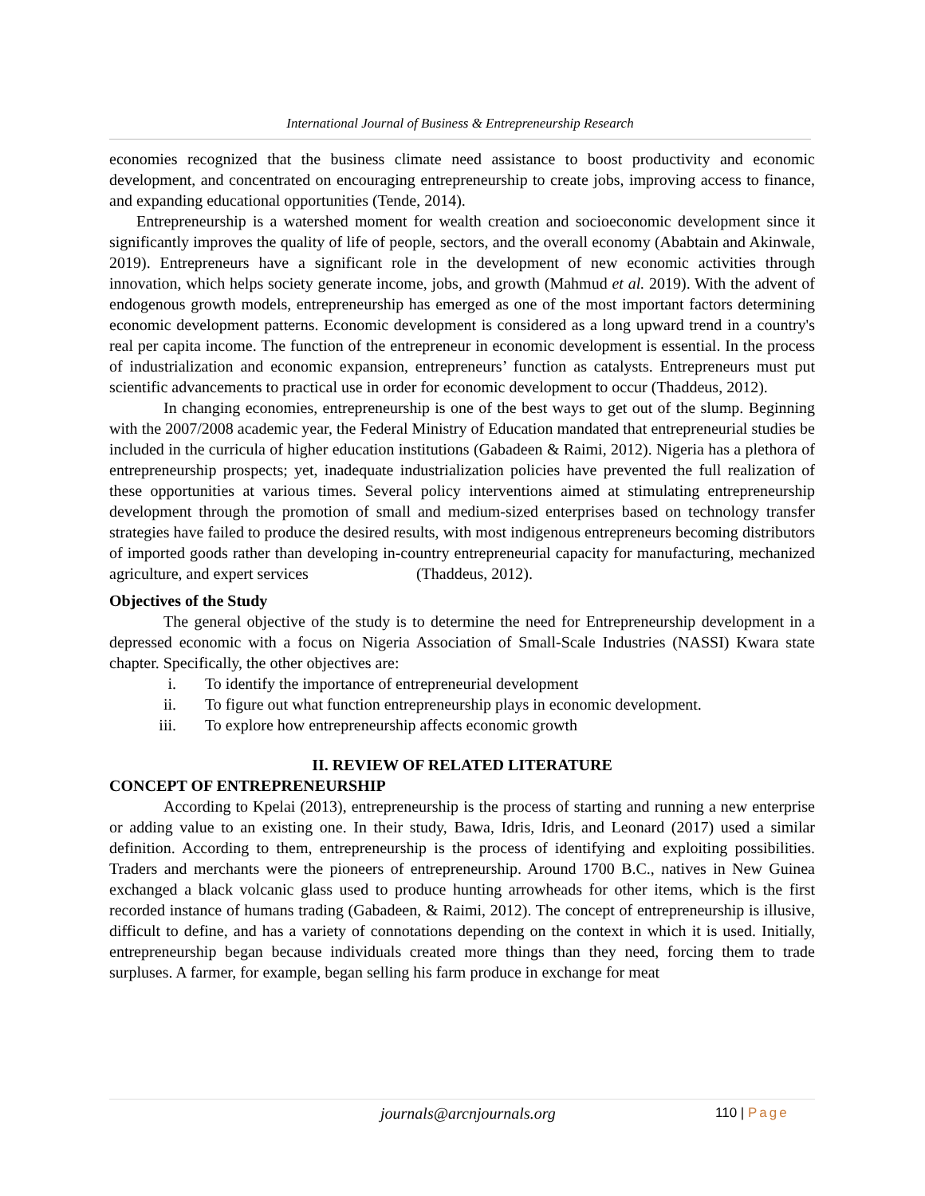International Journal of Business & Entrepreneurship Research
economies recognized that the business climate need assistance to boost productivity and economic development, and concentrated on encouraging entrepreneurship to create jobs, improving access to finance, and expanding educational opportunities (Tende, 2014).
Entrepreneurship is a watershed moment for wealth creation and socioeconomic development since it significantly improves the quality of life of people, sectors, and the overall economy (Ababtain and Akinwale, 2019). Entrepreneurs have a significant role in the development of new economic activities through innovation, which helps society generate income, jobs, and growth (Mahmud et al. 2019). With the advent of endogenous growth models, entrepreneurship has emerged as one of the most important factors determining economic development patterns. Economic development is considered as a long upward trend in a country's real per capita income. The function of the entrepreneur in economic development is essential. In the process of industrialization and economic expansion, entrepreneurs’ function as catalysts. Entrepreneurs must put scientific advancements to practical use in order for economic development to occur (Thaddeus, 2012).
In changing economies, entrepreneurship is one of the best ways to get out of the slump. Beginning with the 2007/2008 academic year, the Federal Ministry of Education mandated that entrepreneurial studies be included in the curricula of higher education institutions (Gabadeen & Raimi, 2012). Nigeria has a plethora of entrepreneurship prospects; yet, inadequate industrialization policies have prevented the full realization of these opportunities at various times. Several policy interventions aimed at stimulating entrepreneurship development through the promotion of small and medium-sized enterprises based on technology transfer strategies have failed to produce the desired results, with most indigenous entrepreneurs becoming distributors of imported goods rather than developing in-country entrepreneurial capacity for manufacturing, mechanized agriculture, and expert services (Thaddeus, 2012).
Objectives of the Study
The general objective of the study is to determine the need for Entrepreneurship development in a depressed economic with a focus on Nigeria Association of Small-Scale Industries (NASSI) Kwara state chapter. Specifically, the other objectives are:
i. To identify the importance of entrepreneurial development
ii. To figure out what function entrepreneurship plays in economic development.
iii. To explore how entrepreneurship affects economic growth
II. REVIEW OF RELATED LITERATURE
CONCEPT OF ENTREPRENEURSHIP
According to Kpelai (2013), entrepreneurship is the process of starting and running a new enterprise or adding value to an existing one. In their study, Bawa, Idris, Idris, and Leonard (2017) used a similar definition. According to them, entrepreneurship is the process of identifying and exploiting possibilities. Traders and merchants were the pioneers of entrepreneurship. Around 1700 B.C., natives in New Guinea exchanged a black volcanic glass used to produce hunting arrowheads for other items, which is the first recorded instance of humans trading (Gabadeen, & Raimi, 2012). The concept of entrepreneurship is illusive, difficult to define, and has a variety of connotations depending on the context in which it is used. Initially, entrepreneurship began because individuals created more things than they need, forcing them to trade surpluses. A farmer, for example, began selling his farm produce in exchange for meat
journals@arcnjournals.org 110 | Page